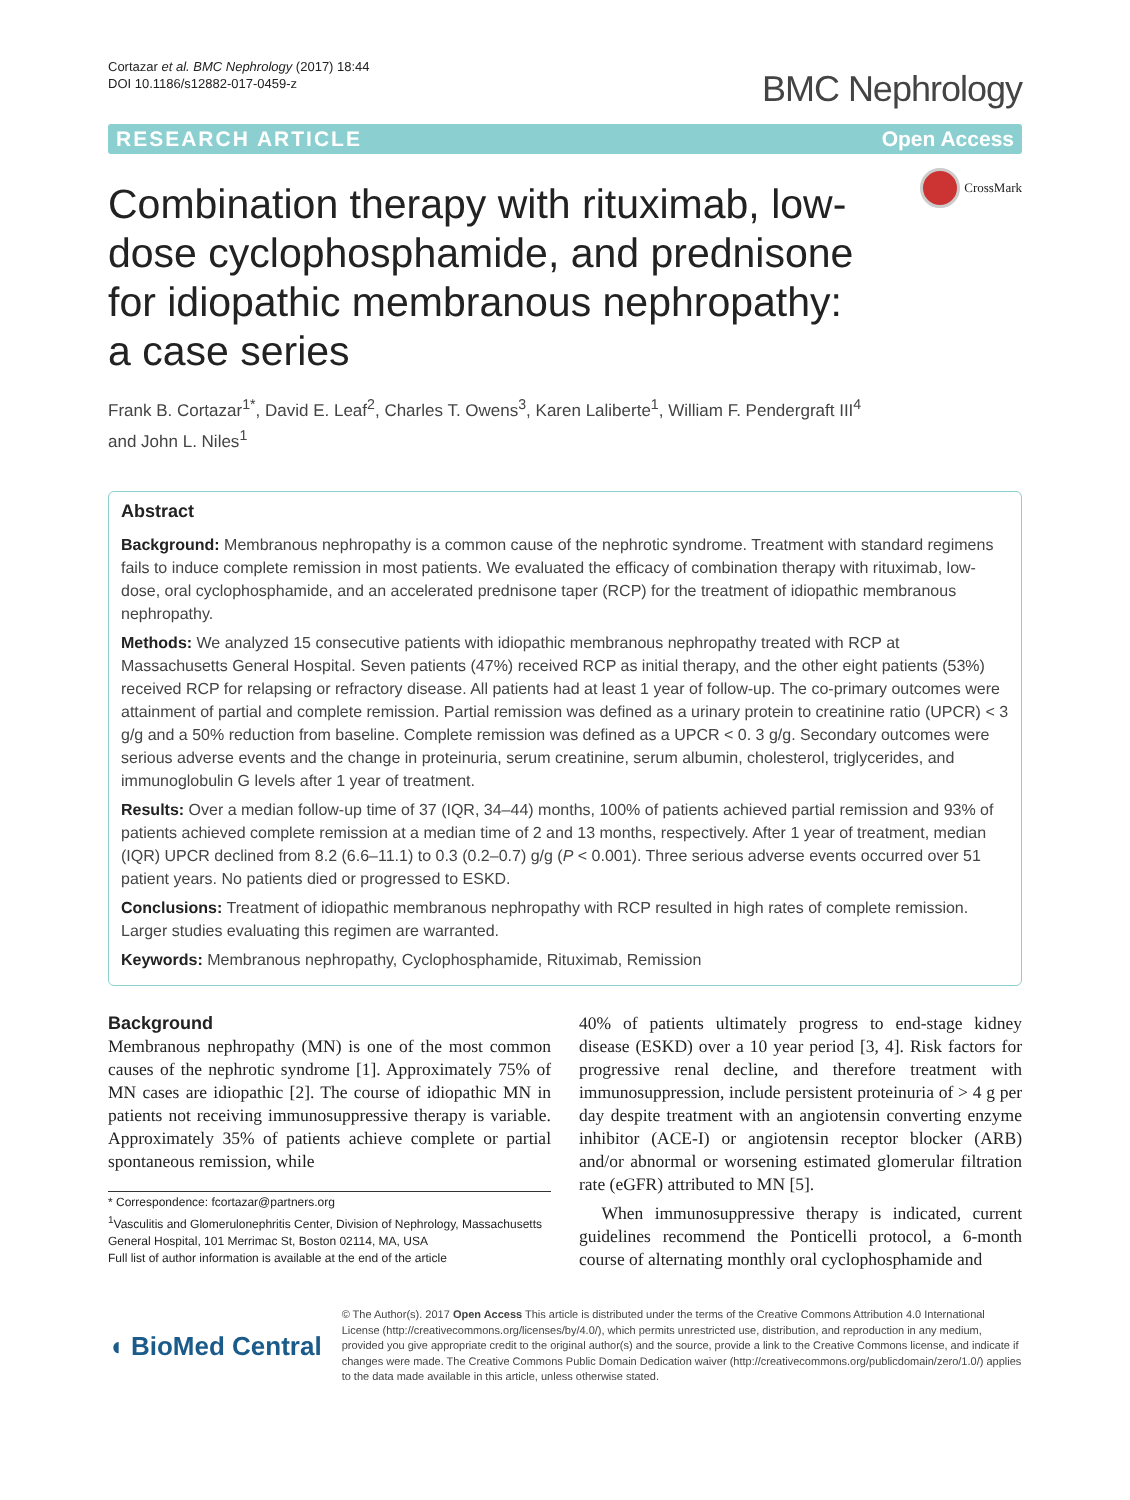Cortazar et al. BMC Nephrology (2017) 18:44
DOI 10.1186/s12882-017-0459-z
BMC Nephrology
RESEARCH ARTICLE Open Access
CrossMark
Combination therapy with rituximab, low-dose cyclophosphamide, and prednisone for idiopathic membranous nephropathy: a case series
Frank B. Cortazar<sup>1*</sup>, David E. Leaf<sup>2</sup>, Charles T. Owens<sup>3</sup>, Karen Laliberte<sup>1</sup>, William F. Pendergraft III<sup>4</sup>
and John L. Niles<sup>1</sup>
Abstract
Background: Membranous nephropathy is a common cause of the nephrotic syndrome. Treatment with standard regimens fails to induce complete remission in most patients. We evaluated the efficacy of combination therapy with rituximab, low-dose, oral cyclophosphamide, and an accelerated prednisone taper (RCP) for the treatment of idiopathic membranous nephropathy.
Methods: We analyzed 15 consecutive patients with idiopathic membranous nephropathy treated with RCP at Massachusetts General Hospital. Seven patients (47%) received RCP as initial therapy, and the other eight patients (53%) received RCP for relapsing or refractory disease. All patients had at least 1 year of follow-up. The co-primary outcomes were attainment of partial and complete remission. Partial remission was defined as a urinary protein to creatinine ratio (UPCR) < 3 g/g and a 50% reduction from baseline. Complete remission was defined as a UPCR < 0. 3 g/g. Secondary outcomes were serious adverse events and the change in proteinuria, serum creatinine, serum albumin, cholesterol, triglycerides, and immunoglobulin G levels after 1 year of treatment.
Results: Over a median follow-up time of 37 (IQR, 34–44) months, 100% of patients achieved partial remission and 93% of patients achieved complete remission at a median time of 2 and 13 months, respectively. After 1 year of treatment, median (IQR) UPCR declined from 8.2 (6.6–11.1) to 0.3 (0.2–0.7) g/g (P < 0.001). Three serious adverse events occurred over 51 patient years. No patients died or progressed to ESKD.
Conclusions: Treatment of idiopathic membranous nephropathy with RCP resulted in high rates of complete remission. Larger studies evaluating this regimen are warranted.
Keywords: Membranous nephropathy, Cyclophosphamide, Rituximab, Remission
Background
Membranous nephropathy (MN) is one of the most common causes of the nephrotic syndrome [1]. Approximately 75% of MN cases are idiopathic [2]. The course of idiopathic MN in patients not receiving immunosuppressive therapy is variable. Approximately 35% of patients achieve complete or partial spontaneous remission, while
* Correspondence: fcortazar@partners.org
<sup>1</sup> Vasculitis and Glomerulonephritis Center, Division of Nephrology, Massachusetts General Hospital, 101 Merrimac St, Boston 02114, MA, USA
Full list of author information is available at the end of the article
40% of patients ultimately progress to end-stage kidney disease (ESKD) over a 10 year period [3, 4]. Risk factors for progressive renal decline, and therefore treatment with immunosuppression, include persistent proteinuria of > 4 g per day despite treatment with an angiotensin converting enzyme inhibitor (ACE-I) or angiotensin receptor blocker (ARB) and/or abnormal or worsening estimated glomerular filtration rate (eGFR) attributed to MN [5].
When immunosuppressive therapy is indicated, current guidelines recommend the Ponticelli protocol, a 6-month course of alternating monthly oral cyclophosphamide and
◖ BioMed Central
© The Author(s). 2017 Open Access This article is distributed under the terms of the Creative Commons Attribution 4.0 International License (http://creativecommons.org/licenses/by/4.0/), which permits unrestricted use, distribution, and reproduction in any medium, provided you give appropriate credit to the original author(s) and the source, provide a link to the Creative Commons license, and indicate if changes were made. The Creative Commons Public Domain Dedication waiver (http://creativecommons.org/publicdomain/zero/1.0/) applies to the data made available in this article, unless otherwise stated.